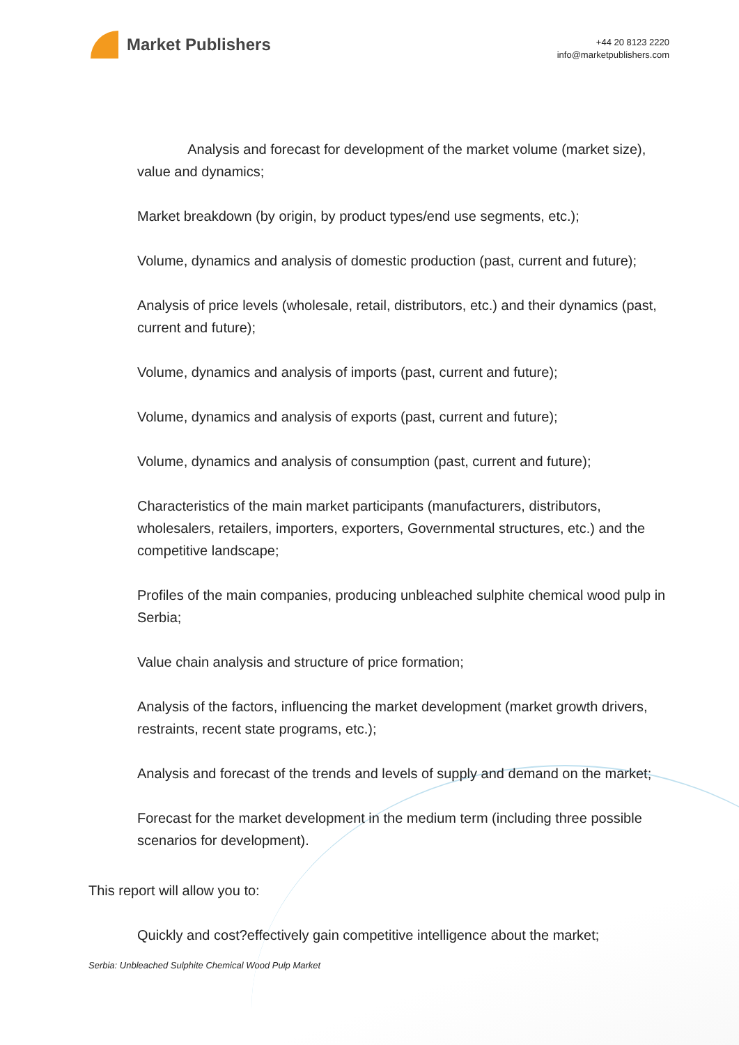Market Publishers
+44 20 8123 2220
info@marketpublishers.com
Analysis and forecast for development of the market volume (market size), value and dynamics;
Market breakdown (by origin, by product types/end use segments, etc.);
Volume, dynamics and analysis of domestic production (past, current and future);
Analysis of price levels (wholesale, retail, distributors, etc.) and their dynamics (past, current and future);
Volume, dynamics and analysis of imports (past, current and future);
Volume, dynamics and analysis of exports (past, current and future);
Volume, dynamics and analysis of consumption (past, current and future);
Characteristics of the main market participants (manufacturers, distributors, wholesalers, retailers, importers, exporters, Governmental structures, etc.) and the competitive landscape;
Profiles of the main companies, producing unbleached sulphite chemical wood pulp in Serbia;
Value chain analysis and structure of price formation;
Analysis of the factors, influencing the market development (market growth drivers, restraints, recent state programs, etc.);
Analysis and forecast of the trends and levels of supply and demand on the market;
Forecast for the market development in the medium term (including three possible scenarios for development).
This report will allow you to:
Quickly and cost?effectively gain competitive intelligence about the market;
Serbia: Unbleached Sulphite Chemical Wood Pulp Market